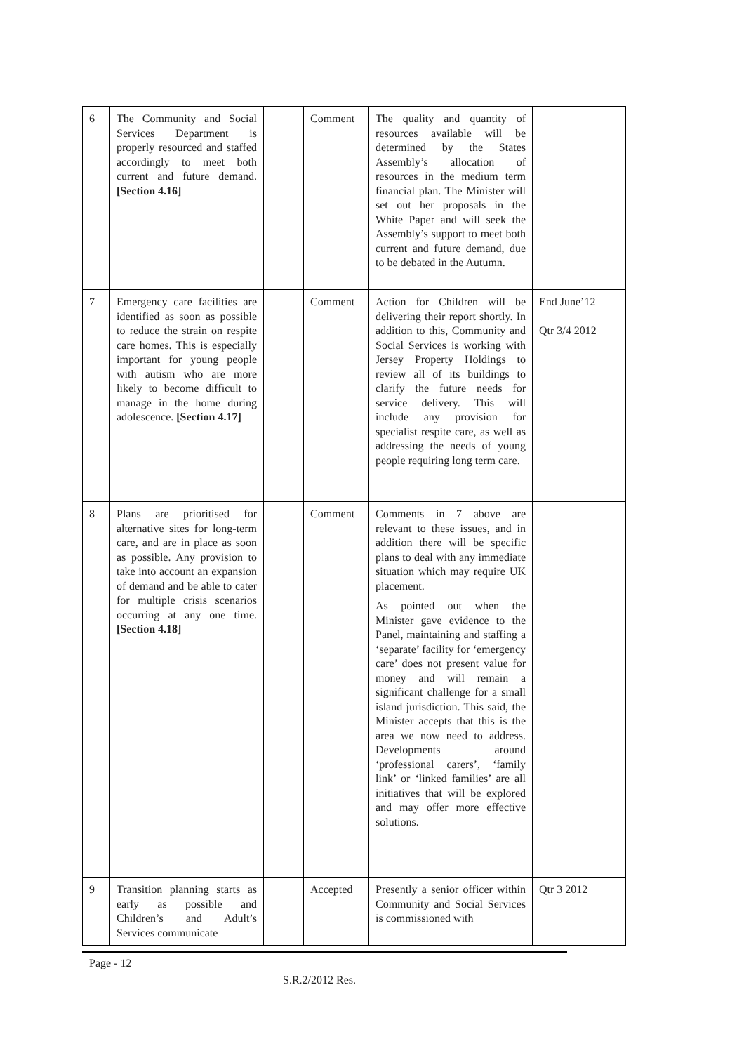| 6 | The Community and Social Services Department is properly resourced and staffed accordingly to meet both current and future demand. [Section 4.16] | | Comment | The quality and quantity of resources available will be determined by the States Assembly’s allocation of resources in the medium term financial plan. The Minister will set out her proposals in the White Paper and will seek the Assembly’s support to meet both current and future demand, due to be debated in the Autumn. | |
| 7 | Emergency care facilities are identified as soon as possible to reduce the strain on respite care homes. This is especially important for young people with autism who are more likely to become difficult to manage in the home during adolescence. [Section 4.17] | | Comment | Action for Children will be delivering their report shortly. In addition to this, Community and Social Services is working with Jersey Property Holdings to review all of its buildings to clarify the future needs for service delivery. This will include any provision for specialist respite care, as well as addressing the needs of young people requiring long term care. | End June’12 Qtr 3/4 2012 |
| 8 | Plans are prioritised for alternative sites for long-term care, and are in place as soon as possible. Any provision to take into account an expansion of demand and be able to cater for multiple crisis scenarios occurring at any one time. [Section 4.18] | | Comment | Comments in 7 above are relevant to these issues, and in addition there will be specific plans to deal with any immediate situation which may require UK placement. As pointed out when the Minister gave evidence to the Panel, maintaining and staffing a ‘separate’ facility for ‘emergency care’ does not present value for money and will remain a significant challenge for a small island jurisdiction. This said, the Minister accepts that this is the area we now need to address. Developments around ‘professional carers’, ‘family link’ or ‘linked families’ are all initiatives that will be explored and may offer more effective solutions. | |
| 9 | Transition planning starts as early as possible and Children’s and Adult’s Services communicate | | Accepted | Presently a senior officer within Community and Social Services is commissioned with | Qtr 3 2012 |
Page - 12
S.R.2/2012 Res.